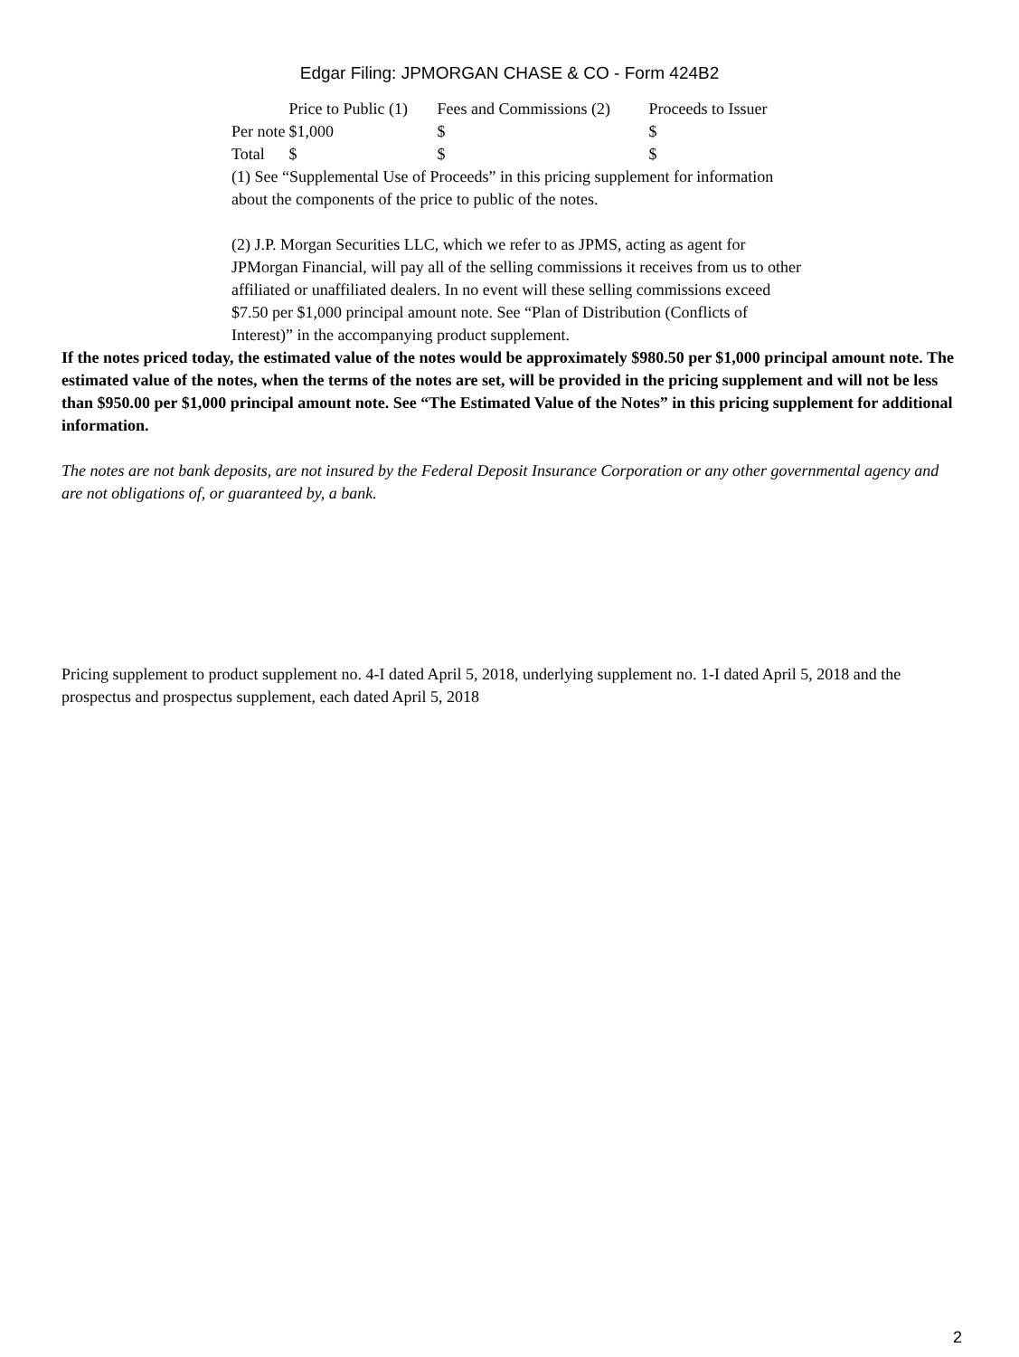Edgar Filing: JPMORGAN CHASE & CO - Form 424B2
| | Price to Public (1) | Fees and Commissions (2) | Proceeds to Issuer |
| --- | --- | --- | --- |
| Per note | $1,000 | $ | $ |
| Total | $ | $ | $ |
(1) See “Supplemental Use of Proceeds” in this pricing supplement for information about the components of the price to public of the notes.
(2) J.P. Morgan Securities LLC, which we refer to as JPMS, acting as agent for JPMorgan Financial, will pay all of the selling commissions it receives from us to other affiliated or unaffiliated dealers. In no event will these selling commissions exceed $7.50 per $1,000 principal amount note. See “Plan of Distribution (Conflicts of Interest)” in the accompanying product supplement.
If the notes priced today, the estimated value of the notes would be approximately $980.50 per $1,000 principal amount note. The estimated value of the notes, when the terms of the notes are set, will be provided in the pricing supplement and will not be less than $950.00 per $1,000 principal amount note. See “The Estimated Value of the Notes” in this pricing supplement for additional information.
The notes are not bank deposits, are not insured by the Federal Deposit Insurance Corporation or any other governmental agency and are not obligations of, or guaranteed by, a bank.
Pricing supplement to product supplement no. 4-I dated April 5, 2018, underlying supplement no. 1-I dated April 5, 2018 and the prospectus and prospectus supplement, each dated April 5, 2018
2